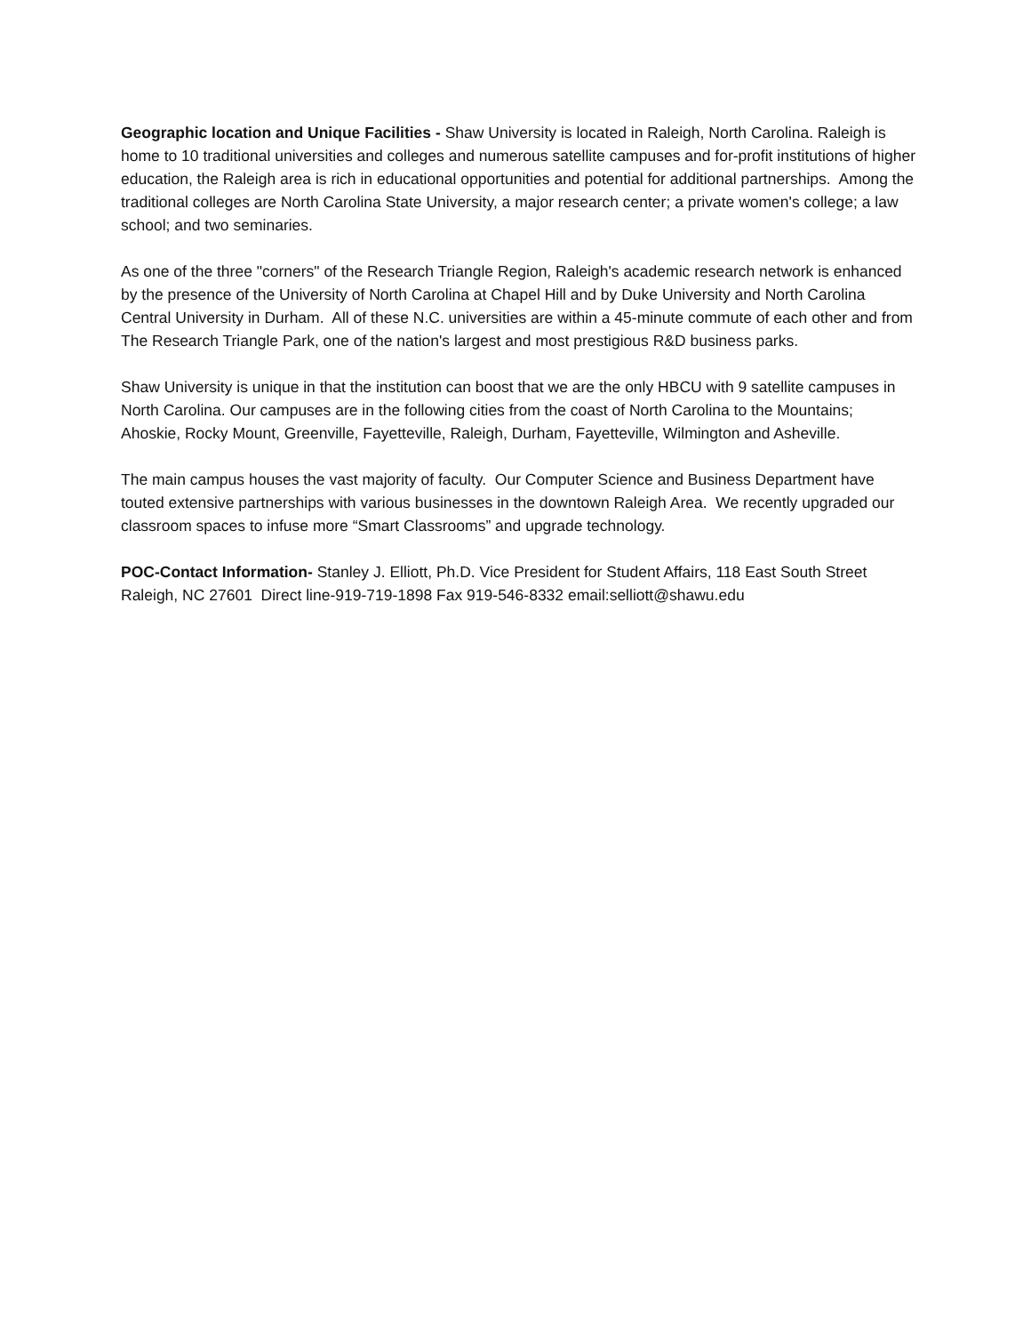Geographic location and Unique Facilities - Shaw University is located in Raleigh, North Carolina. Raleigh is home to 10 traditional universities and colleges and numerous satellite campuses and for-profit institutions of higher education, the Raleigh area is rich in educational opportunities and potential for additional partnerships. Among the traditional colleges are North Carolina State University, a major research center; a private women's college; a law school; and two seminaries.
As one of the three "corners" of the Research Triangle Region, Raleigh's academic research network is enhanced by the presence of the University of North Carolina at Chapel Hill and by Duke University and North Carolina Central University in Durham. All of these N.C. universities are within a 45-minute commute of each other and from The Research Triangle Park, one of the nation's largest and most prestigious R&D business parks.
Shaw University is unique in that the institution can boost that we are the only HBCU with 9 satellite campuses in North Carolina. Our campuses are in the following cities from the coast of North Carolina to the Mountains; Ahoskie, Rocky Mount, Greenville, Fayetteville, Raleigh, Durham, Fayetteville, Wilmington and Asheville.
The main campus houses the vast majority of faculty. Our Computer Science and Business Department have touted extensive partnerships with various businesses in the downtown Raleigh Area. We recently upgraded our classroom spaces to infuse more “Smart Classrooms” and upgrade technology.
POC-Contact Information- Stanley J. Elliott, Ph.D. Vice President for Student Affairs, 118 East South Street Raleigh, NC 27601 Direct line-919-719-1898 Fax 919-546-8332 email:selliott@shawu.edu